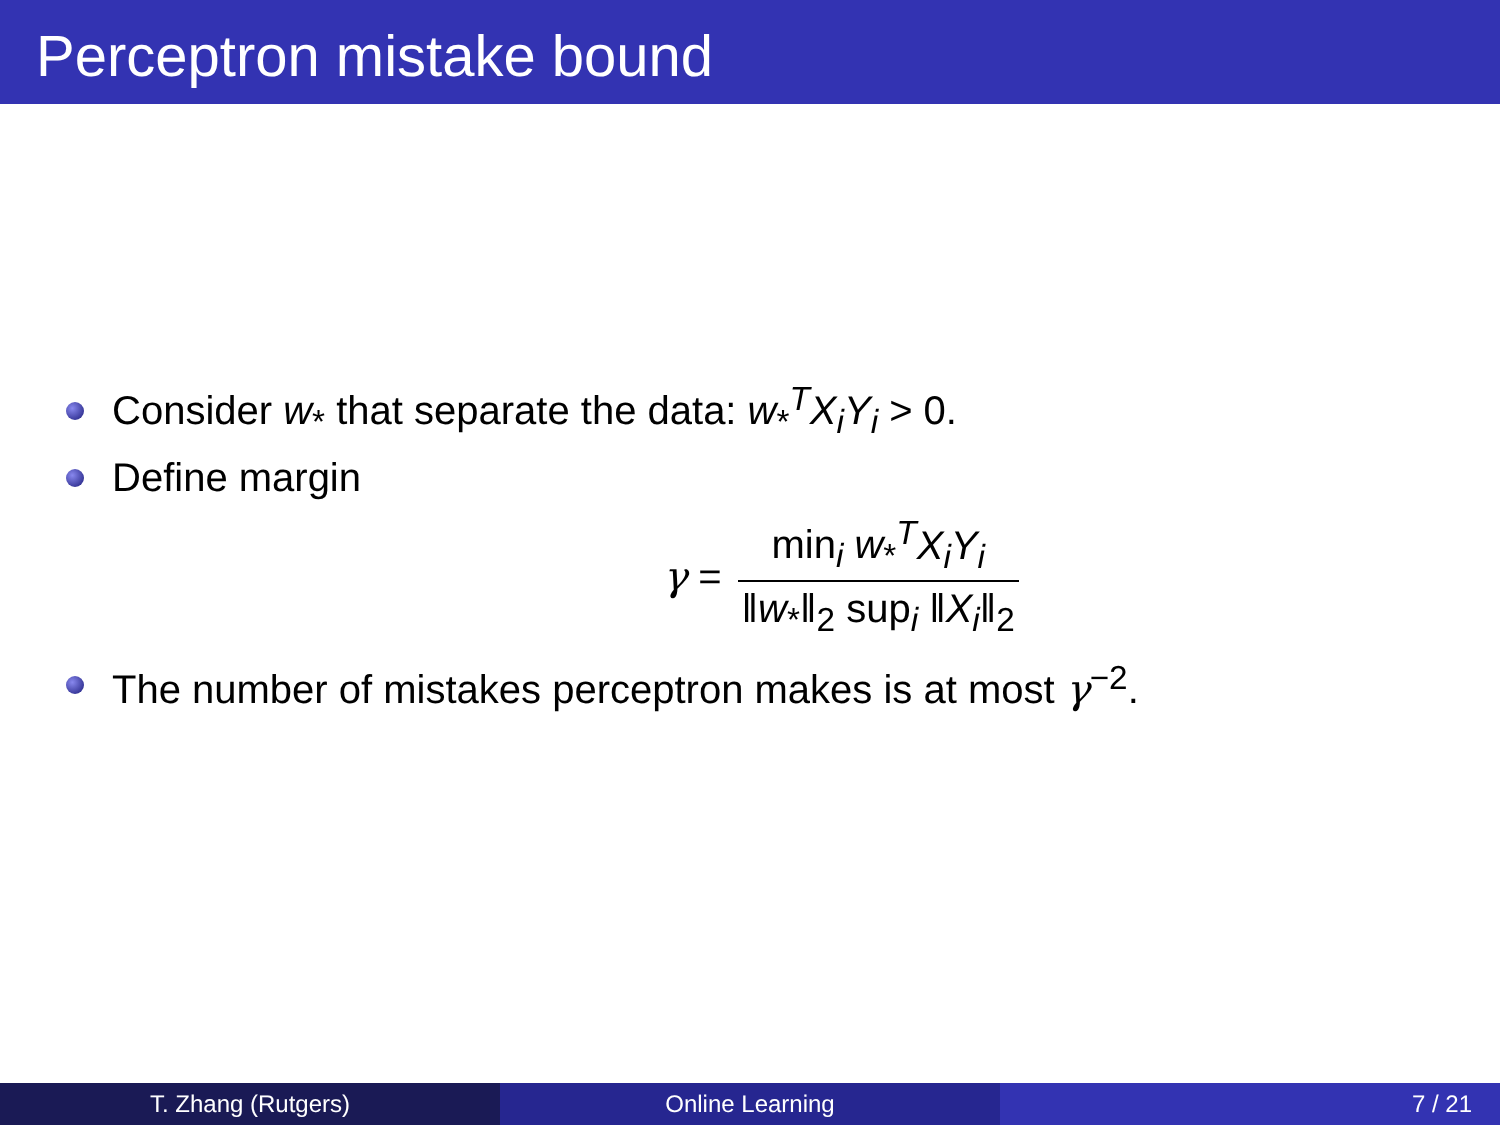Perceptron mistake bound
Consider w<sub>*</sub> that separate the data: w<sub>*</sub><sup>T</sup>X<sub>i</sub>Y<sub>i</sub> > 0.
Define margin
γ = min<sub>i</sub> w<sub>*</sub><sup>T</sup>X<sub>i</sub>Y<sub>i</sub> ‖w<sub>*</sub>‖<sub>2</sub> sup<sub>i</sub> ‖X<sub>i</sub>‖<sub>2</sub>
The number of mistakes perceptron makes is at most γ<sup>−2</sup>.
T. Zhang (Rutgers) Online Learning 7 / 21